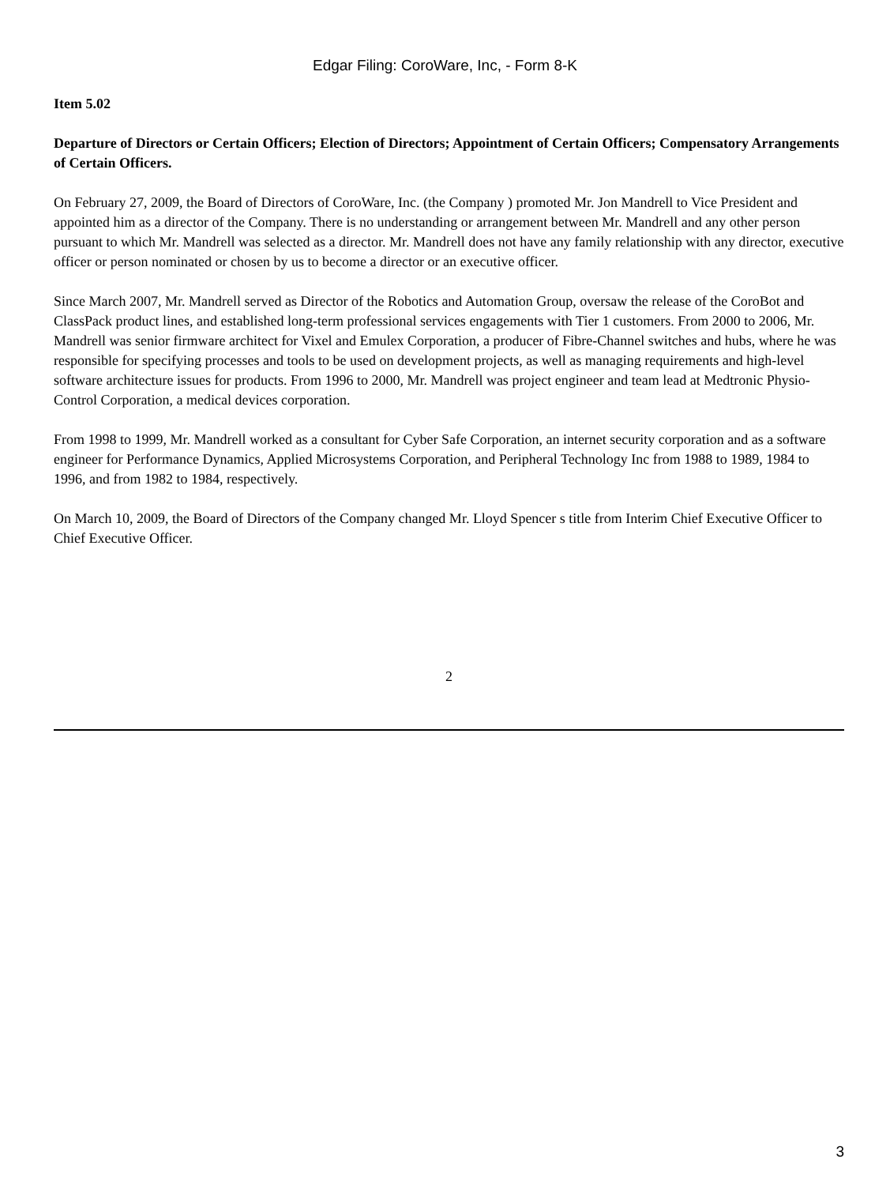Edgar Filing: CoroWare, Inc, - Form 8-K
Item 5.02
Departure of Directors or Certain Officers; Election of Directors; Appointment of Certain Officers; Compensatory Arrangements of Certain Officers.
On February 27, 2009, the Board of Directors of CoroWare, Inc. (the Company ) promoted Mr. Jon Mandrell to Vice President and appointed him as a director of the Company. There is no understanding or arrangement between Mr. Mandrell and any other person pursuant to which Mr. Mandrell was selected as a director. Mr. Mandrell does not have any family relationship with any director, executive officer or person nominated or chosen by us to become a director or an executive officer.
Since March 2007, Mr. Mandrell served as Director of the Robotics and Automation Group, oversaw the release of the CoroBot and ClassPack product lines, and established long-term professional services engagements with Tier 1 customers. From 2000 to 2006, Mr. Mandrell was senior firmware architect for Vixel and Emulex Corporation, a producer of Fibre-Channel switches and hubs, where he was responsible for specifying processes and tools to be used on development projects, as well as managing requirements and high-level software architecture issues for products. From 1996 to 2000, Mr. Mandrell was project engineer and team lead at Medtronic Physio-Control Corporation, a medical devices corporation.
From 1998 to 1999, Mr. Mandrell worked as a consultant for Cyber Safe Corporation, an internet security corporation and as a software engineer for Performance Dynamics, Applied Microsystems Corporation, and Peripheral Technology Inc from 1988 to 1989, 1984 to 1996, and from 1982 to 1984, respectively.
On March 10, 2009, the Board of Directors of the Company changed Mr. Lloyd Spencer s title from Interim Chief Executive Officer to Chief Executive Officer.
2
3